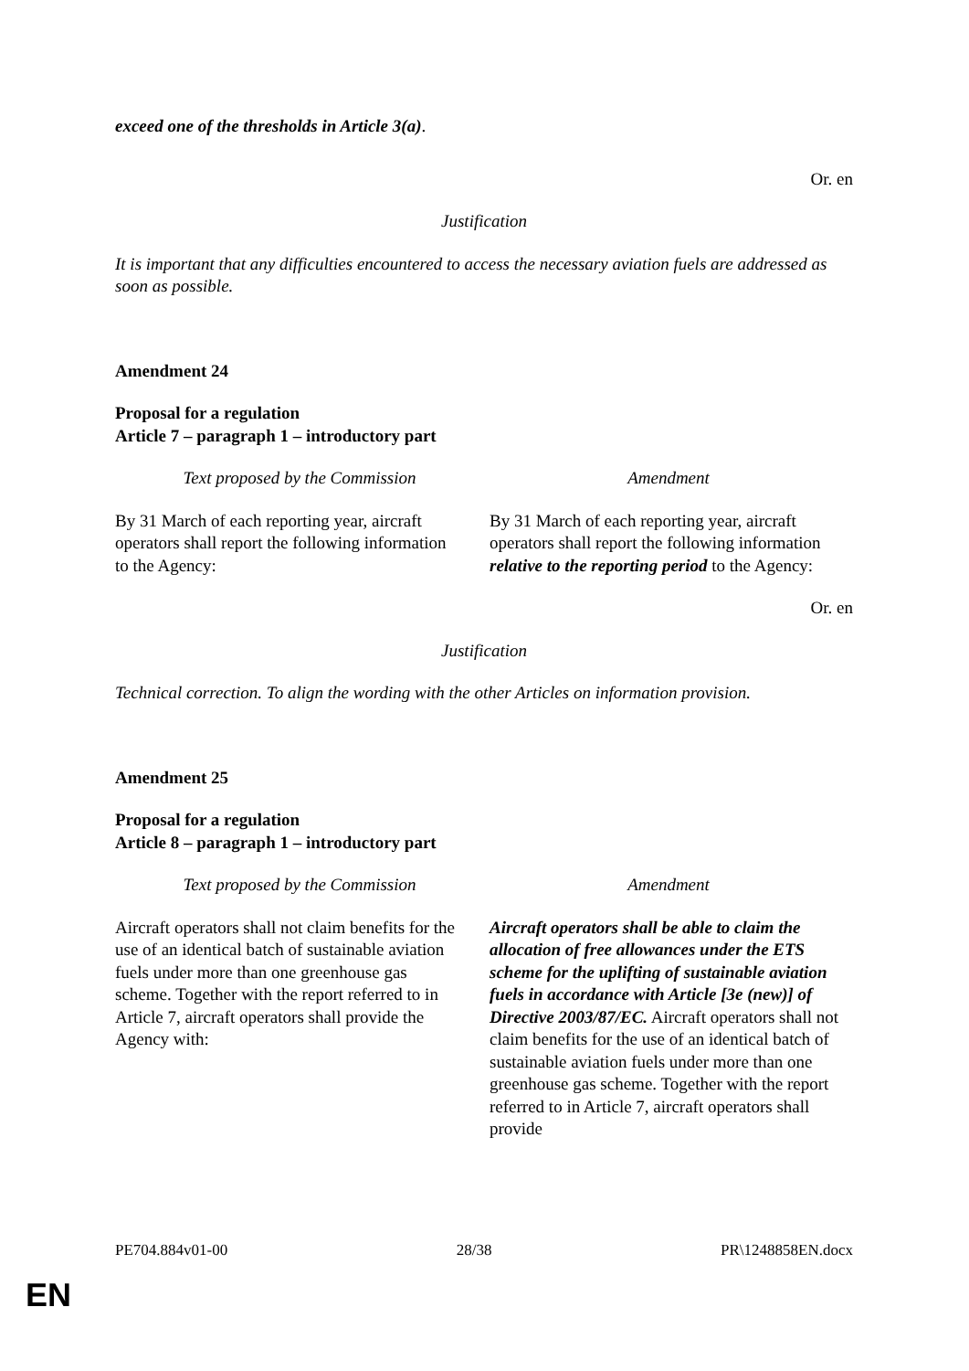| exceed one of the thresholds in Article 3(a) . | |
Or. en
Justification
It is important that any difficulties encountered to access the necessary aviation fuels are addressed as soon as possible.
Amendment 24
Proposal for a regulation
Article 7 – paragraph 1 – introductory part
| Text proposed by the Commission | Amendment |
| By 31 March of each reporting year, aircraft operators shall report the following information to the Agency: | By 31 March of each reporting year, aircraft operators shall report the following information relative to the reporting period to the Agency: |
Or. en
Justification
Technical correction. To align the wording with the other Articles on information provision.
Amendment 25
Proposal for a regulation
Article 8 – paragraph 1 – introductory part
| Text proposed by the Commission | Amendment |
| Aircraft operators shall not claim benefits for the use of an identical batch of sustainable aviation fuels under more than one greenhouse gas scheme. Together with the report referred to in Article 7, aircraft operators shall provide the Agency with: | Aircraft operators shall be able to claim the allocation of free allowances under the ETS scheme for the uplifting of sustainable aviation fuels in accordance with Article [3e (new)] of Directive 2003/87/EC. Aircraft operators shall not claim benefits for the use of an identical batch of sustainable aviation fuels under more than one greenhouse gas scheme. Together with the report referred to in Article 7, aircraft operators shall provide |
PE704.884v01-00 28/38 PR\1248858EN.docx
EN